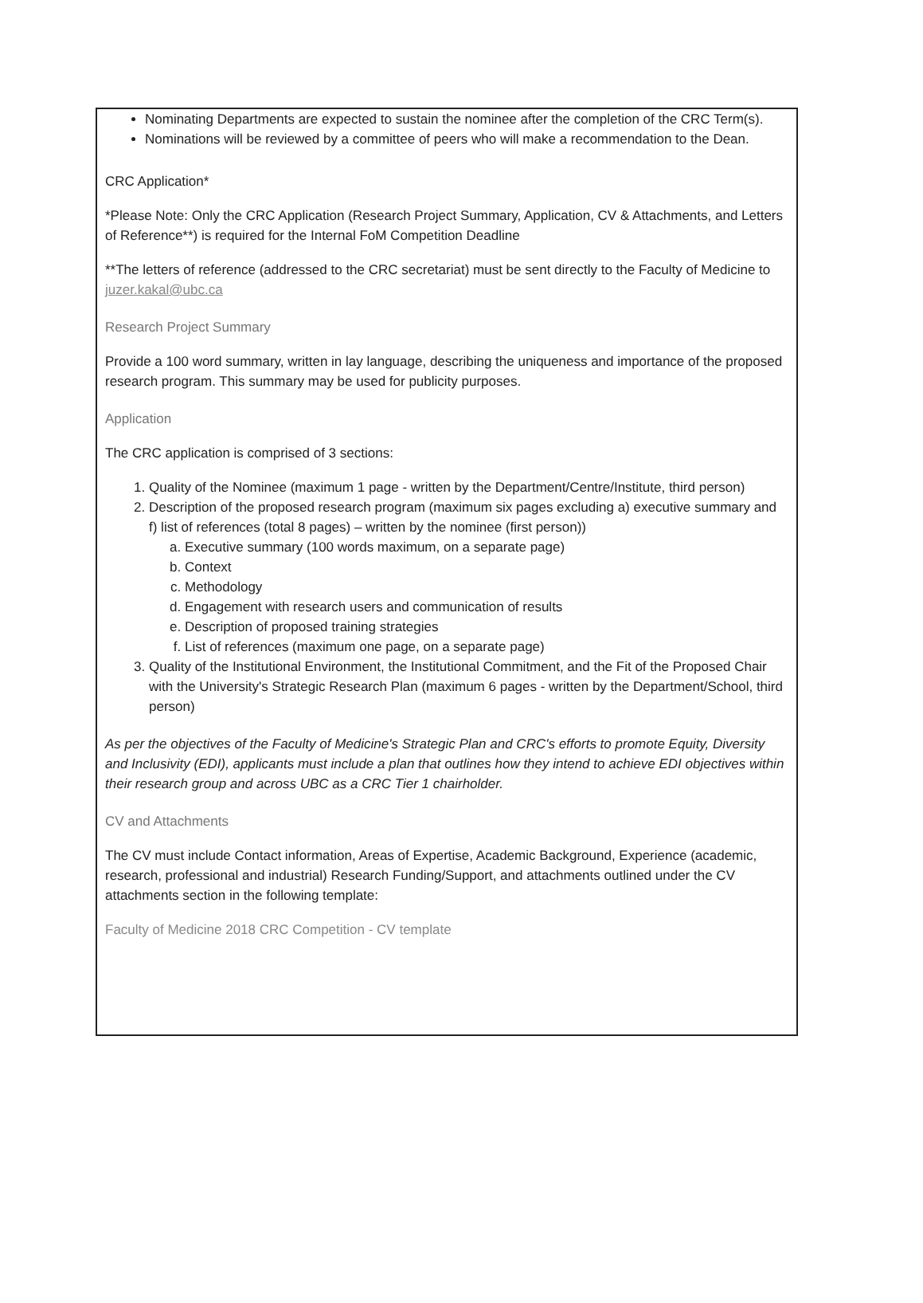Nominating Departments are expected to sustain the nominee after the completion of the CRC Term(s).
Nominations will be reviewed by a committee of peers who will make a recommendation to the Dean.
CRC Application*
*Please Note: Only the CRC Application (Research Project Summary, Application, CV & Attachments, and Letters of Reference**) is required for the Internal FoM Competition Deadline
**The letters of reference (addressed to the CRC secretariat) must be sent directly to the Faculty of Medicine to juzer.kakal@ubc.ca
Research Project Summary
Provide a 100 word summary, written in lay language, describing the uniqueness and importance of the proposed research program. This summary may be used for publicity purposes.
Application
The CRC application is comprised of 3 sections:
1. Quality of the Nominee (maximum 1 page - written by the Department/Centre/Institute, third person)
2. Description of the proposed research program (maximum six pages excluding a) executive summary and f) list of references (total 8 pages) – written by the nominee (first person))
a. Executive summary (100 words maximum, on a separate page)
b. Context
c. Methodology
d. Engagement with research users and communication of results
e. Description of proposed training strategies
f. List of references (maximum one page, on a separate page)
3. Quality of the Institutional Environment, the Institutional Commitment, and the Fit of the Proposed Chair with the University's Strategic Research Plan (maximum 6 pages - written by the Department/School, third person)
As per the objectives of the Faculty of Medicine's Strategic Plan and CRC's efforts to promote Equity, Diversity and Inclusivity (EDI), applicants must include a plan that outlines how they intend to achieve EDI objectives within their research group and across UBC as a CRC Tier 1 chairholder.
CV and Attachments
The CV must include Contact information, Areas of Expertise, Academic Background, Experience (academic, research, professional and industrial) Research Funding/Support, and attachments outlined under the CV attachments section in the following template:
Faculty of Medicine 2018 CRC Competition - CV template